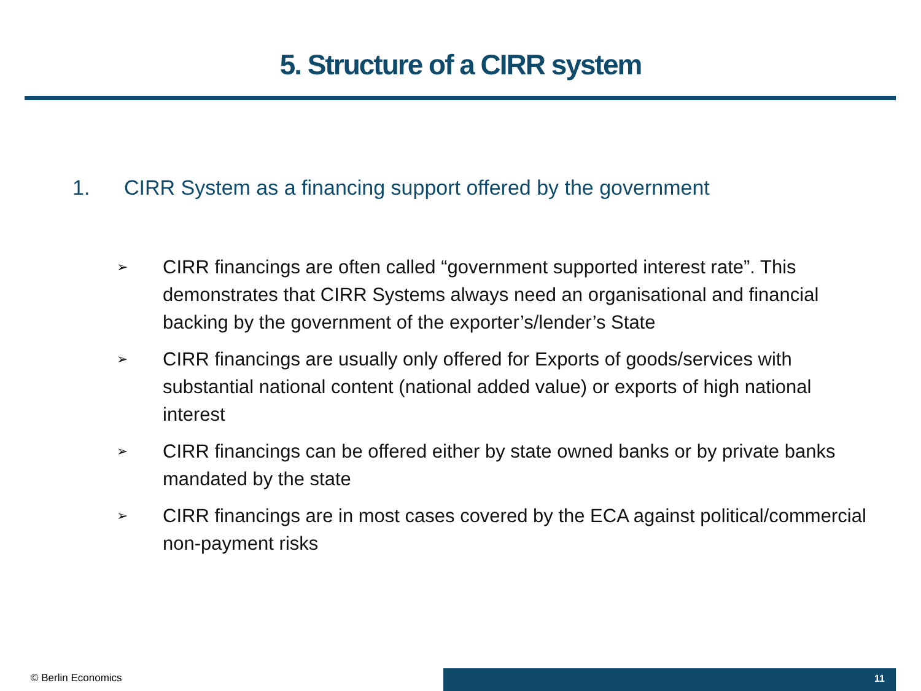5. Structure of a CIRR system
1. CIRR System as a financing support offered by the government
➢ CIRR financings are often called “government supported interest rate”. This demonstrates that CIRR Systems always need an organisational and financial backing by the government of the exporter’s/lender’s State
➢ CIRR financings are usually only offered for Exports of goods/services with substantial national content (national added value) or exports of high national interest
➢ CIRR financings can be offered either by state owned banks or by private banks mandated by the state
➢ CIRR financings are in most cases covered by the ECA against political/commercial non-payment risks
© Berlin Economics 11